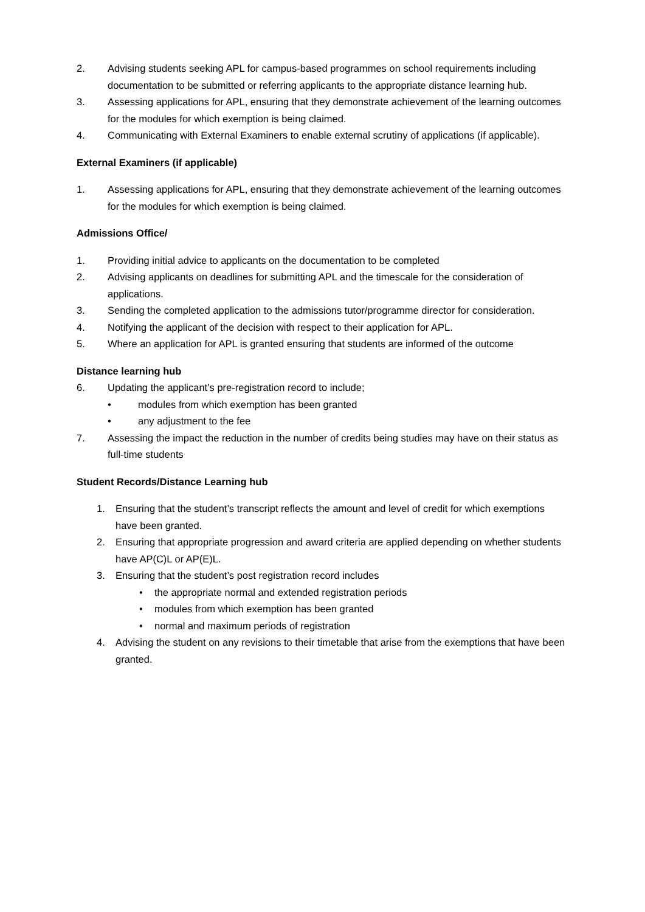2. Advising students seeking APL for campus-based programmes on school requirements including documentation to be submitted or referring applicants to the appropriate distance learning hub.
3. Assessing applications for APL, ensuring that they demonstrate achievement of the learning outcomes for the modules for which exemption is being claimed.
4. Communicating with External Examiners to enable external scrutiny of applications (if applicable).
External Examiners (if applicable)
1. Assessing applications for APL, ensuring that they demonstrate achievement of the learning outcomes for the modules for which exemption is being claimed.
Admissions Office/
1. Providing initial advice to applicants on the documentation to be completed
2. Advising applicants on deadlines for submitting APL and the timescale for the consideration of applications.
3. Sending the completed application to the admissions tutor/programme director for consideration.
4. Notifying the applicant of the decision with respect to their application for APL.
5. Where an application for APL is granted ensuring that students are informed of the outcome
Distance learning hub
6. Updating the applicant’s pre-registration record to include;
• modules from which exemption has been granted
• any adjustment to the fee
7. Assessing the impact the reduction in the number of credits being studies may have on their status as full-time students
Student Records/Distance Learning hub
1. Ensuring that the student’s transcript reflects the amount and level of credit for which exemptions have been granted.
2. Ensuring that appropriate progression and award criteria are applied depending on whether students have AP(C)L or AP(E)L.
3. Ensuring that the student’s post registration record includes
• the appropriate normal and extended registration periods
• modules from which exemption has been granted
• normal and maximum periods of registration
4. Advising the student on any revisions to their timetable that arise from the exemptions that have been granted.